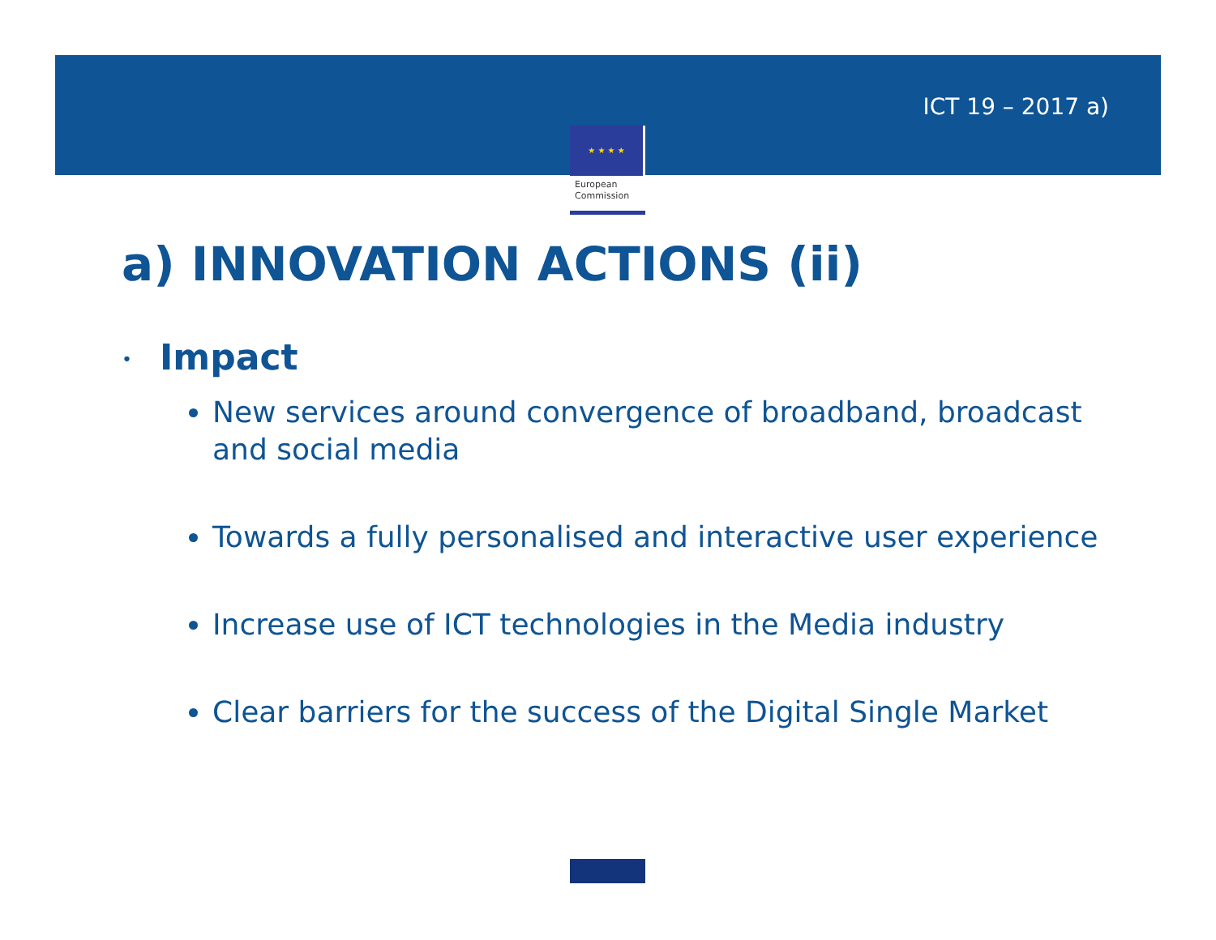ICT 19 – 2017 a)
★ ★ ★ ★
European
Commission
a) INNOVATION ACTIONS (ii)
• Impact
New services around convergence of broadband, broadcast and social media
Towards a fully personalised and interactive user experience
Increase use of ICT technologies in the Media industry
Clear barriers for the success of the Digital Single Market